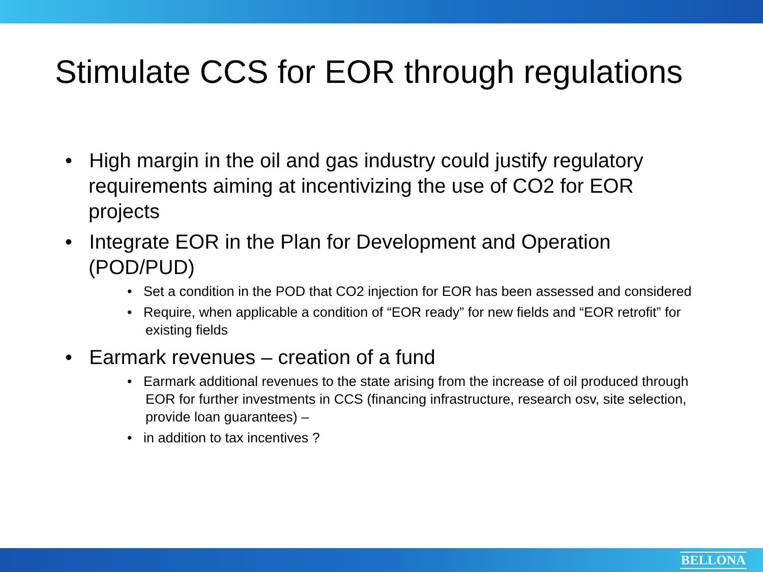Stimulate CCS for EOR through regulations
• High margin in the oil and gas industry could justify regulatory requirements aiming at incentivizing the use of CO2 for EOR projects
• Integrate EOR in the Plan for Development and Operation (POD/PUD)
• Set a condition in the POD that CO2 injection for EOR has been assessed and considered
• Require, when applicable a condition of “EOR ready” for new fields and “EOR retrofit” for existing fields
• Earmark revenues – creation of a fund
• Earmark additional revenues to the state arising from the increase of oil produced through EOR for further investments in CCS (financing infrastructure, research osv, site selection, provide loan guarantees) –
• in addition to tax incentives ?
BELLONA